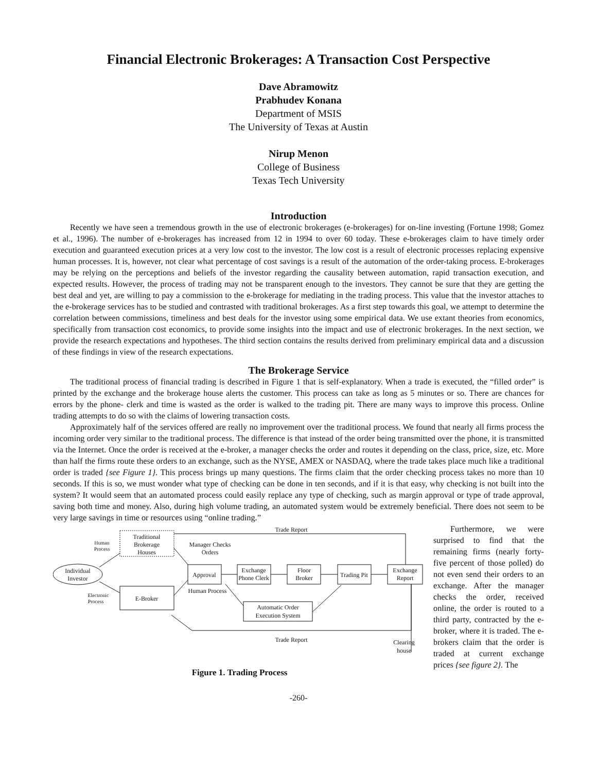Financial Electronic Brokerages: A Transaction Cost Perspective
Dave Abramowitz
Prabhudev Konana
Department of MSIS
The University of Texas at Austin
Nirup Menon
College of Business
Texas Tech University
Introduction
Recently we have seen a tremendous growth in the use of electronic brokerages (e-brokerages) for on-line investing (Fortune 1998; Gomez et al., 1996). The number of e-brokerages has increased from 12 in 1994 to over 60 today. These e-brokerages claim to have timely order execution and guaranteed execution prices at a very low cost to the investor. The low cost is a result of electronic processes replacing expensive human processes. It is, however, not clear what percentage of cost savings is a result of the automation of the order-taking process. E-brokerages may be relying on the perceptions and beliefs of the investor regarding the causality between automation, rapid transaction execution, and expected results. However, the process of trading may not be transparent enough to the investors. They cannot be sure that they are getting the best deal and yet, are willing to pay a commission to the e-brokerage for mediating in the trading process. This value that the investor attaches to the e-brokerage services has to be studied and contrasted with traditional brokerages. As a first step towards this goal, we attempt to determine the correlation between commissions, timeliness and best deals for the investor using some empirical data. We use extant theories from economics, specifically from transaction cost economics, to provide some insights into the impact and use of electronic brokerages. In the next section, we provide the research expectations and hypotheses. The third section contains the results derived from preliminary empirical data and a discussion of these findings in view of the research expectations.
The Brokerage Service
The traditional process of financial trading is described in Figure 1 that is self-explanatory. When a trade is executed, the “filled order” is printed by the exchange and the brokerage house alerts the customer. This process can take as long as 5 minutes or so. There are chances for errors by the phone- clerk and time is wasted as the order is walked to the trading pit. There are many ways to improve this process. Online trading attempts to do so with the claims of lowering transaction costs.
Approximately half of the services offered are really no improvement over the traditional process. We found that nearly all firms process the incoming order very similar to the traditional process. The difference is that instead of the order being transmitted over the phone, it is transmitted via the Internet. Once the order is received at the e-broker, a manager checks the order and routes it depending on the class, price, size, etc. More than half the firms route these orders to an exchange, such as the NYSE, AMEX or NASDAQ, where the trade takes place much like a traditional order is traded {see Figure 1}. This process brings up many questions. The firms claim that the order checking process takes no more than 10 seconds. If this is so, we must wonder what type of checking can be done in ten seconds, and if it is that easy, why checking is not built into the system? It would seem that an automated process could easily replace any type of checking, such as margin approval or type of trade approval, saving both time and money. Also, during high volume trading, an automated system would be extremely beneficial. There does not seem to be very large savings in time or resources using “online trading.”
Individual
Investor
Traditional
Brokerage
Houses
E-Broker
Approval
Exchange
Phone Clerk
Floor
Broker
Trading Pit
Exchange
Report
Automatic Order
Execution System
Trade Report
Trade Report
Manager Checks
Orders
Human Process
Clearing
house
Human
Process
Electronic
Process
Figure 1. Trading Process
Furthermore, we were surprised to find that the remaining firms (nearly forty-five percent of those polled) do not even send their orders to an exchange. After the manager checks the order, received online, the order is routed to a third party, contracted by the e-broker, where it is traded. The e-brokers claim that the order is traded at current exchange prices {see figure 2}. The
-260-